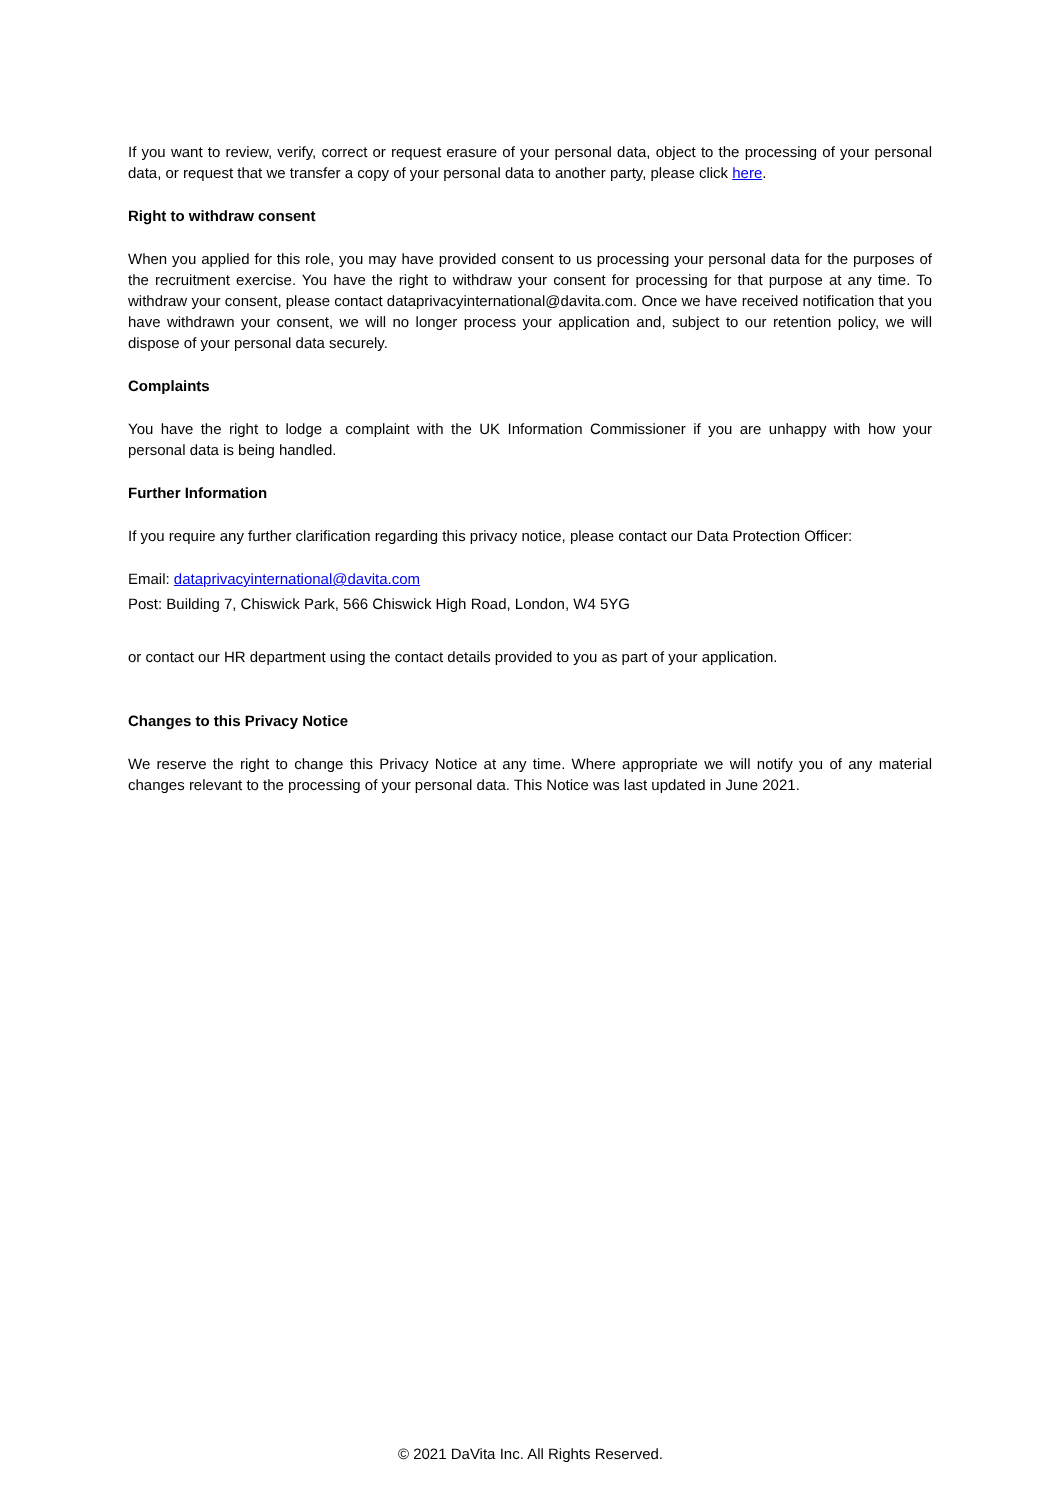If you want to review, verify, correct or request erasure of your personal data, object to the processing of your personal data, or request that we transfer a copy of your personal data to another party, please click here.
Right to withdraw consent
When you applied for this role, you may have provided consent to us processing your personal data for the purposes of the recruitment exercise. You have the right to withdraw your consent for processing for that purpose at any time. To withdraw your consent, please contact dataprivacyinternational@davita.com. Once we have received notification that you have withdrawn your consent, we will no longer process your application and, subject to our retention policy, we will dispose of your personal data securely.
Complaints
You have the right to lodge a complaint with the UK Information Commissioner if you are unhappy with how your personal data is being handled.
Further Information
If you require any further clarification regarding this privacy notice, please contact our Data Protection Officer:
Email: dataprivacyinternational@davita.com
Post: Building 7, Chiswick Park, 566 Chiswick High Road, London, W4 5YG
or contact our HR department using the contact details provided to you as part of your application.
Changes to this Privacy Notice
We reserve the right to change this Privacy Notice at any time. Where appropriate we will notify you of any material changes relevant to the processing of your personal data. This Notice was last updated in June 2021.
© 2021 DaVita Inc. All Rights Reserved.